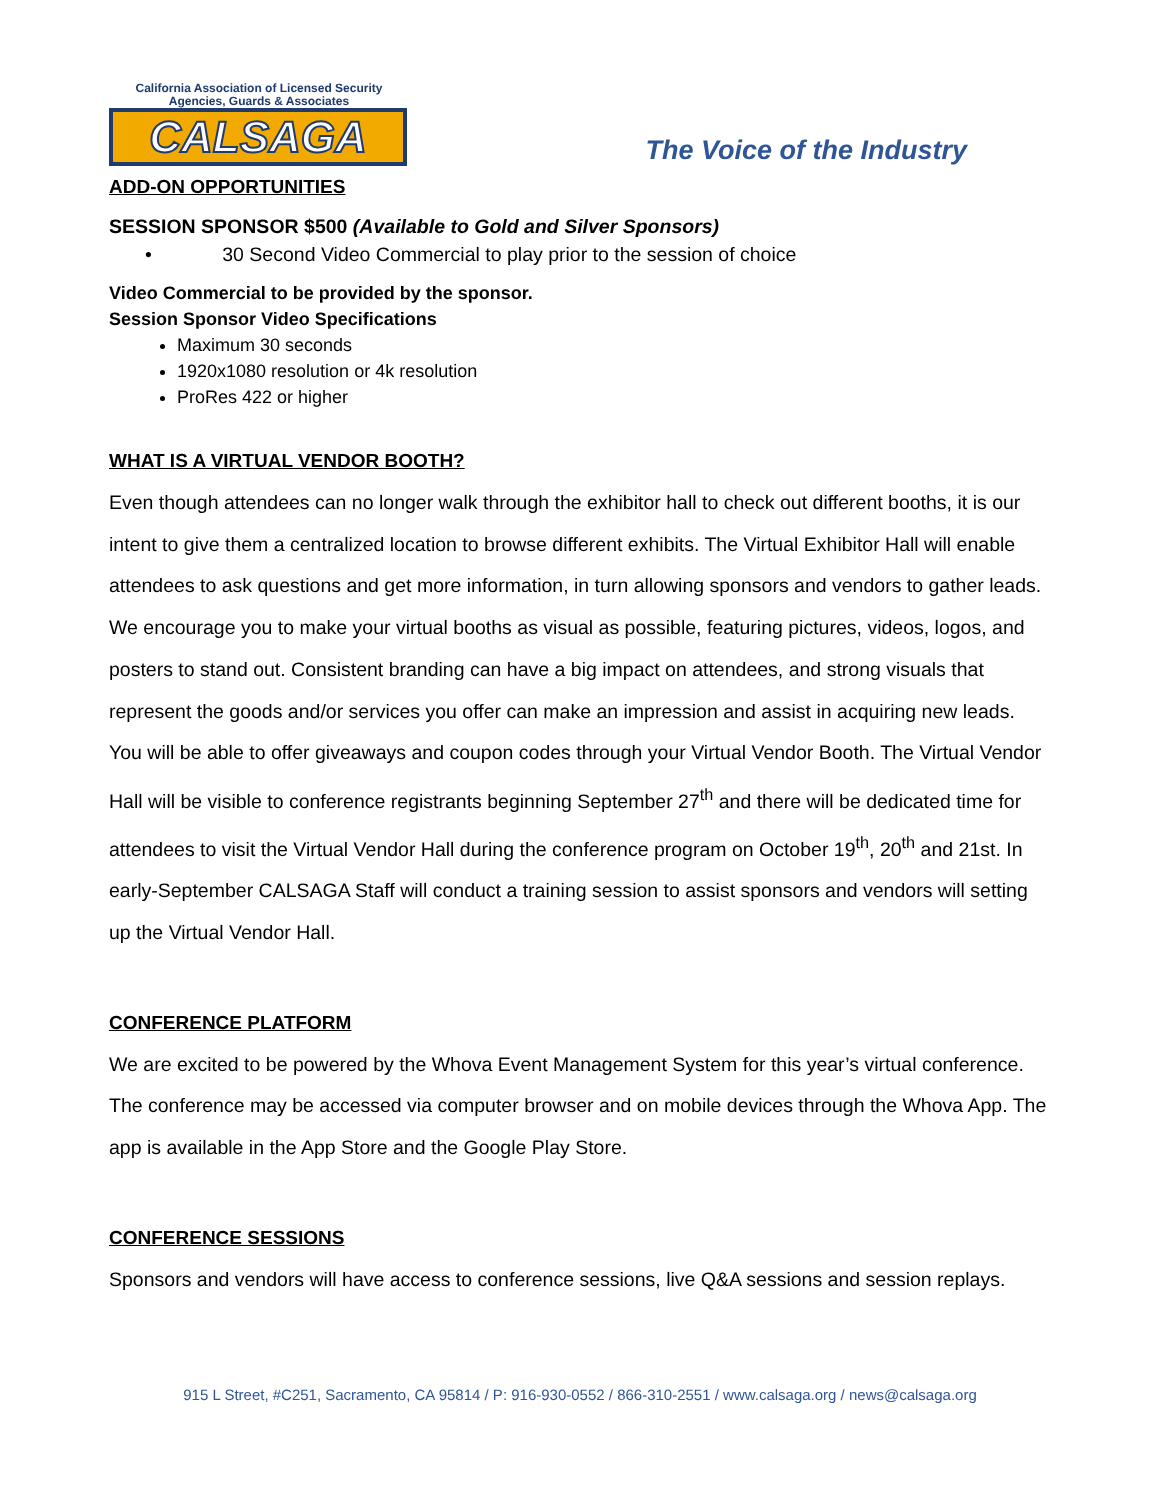California Association of Licensed Security
Agencies, Guards & Associates
CALSAGA
The Voice of the Industry
ADD-ON OPPORTUNITIES
SESSION SPONSOR $500 (Available to Gold and Silver Sponsors)
• 30 Second Video Commercial to play prior to the session of choice
Video Commercial to be provided by the sponsor.
Session Sponsor Video Specifications
Maximum 30 seconds
1920x1080 resolution or 4k resolution
ProRes 422 or higher
WHAT IS A VIRTUAL VENDOR BOOTH?
Even though attendees can no longer walk through the exhibitor hall to check out different booths, it is our intent to give them a centralized location to browse different exhibits. The Virtual Exhibitor Hall will enable attendees to ask questions and get more information, in turn allowing sponsors and vendors to gather leads.
We encourage you to make your virtual booths as visual as possible, featuring pictures, videos, logos, and posters to stand out. Consistent branding can have a big impact on attendees, and strong visuals that represent the goods and/or services you offer can make an impression and assist in acquiring new leads. You will be able to offer giveaways and coupon codes through your Virtual Vendor Booth. The Virtual Vendor Hall will be visible to conference registrants beginning September 27<sup>th</sup> and there will be dedicated time for attendees to visit the Virtual Vendor Hall during the conference program on October 19<sup>th</sup>, 20<sup>th</sup> and 21st. In early-September CALSAGA Staff will conduct a training session to assist sponsors and vendors will setting up the Virtual Vendor Hall.
CONFERENCE PLATFORM
We are excited to be powered by the Whova Event Management System for this year’s virtual conference. The conference may be accessed via computer browser and on mobile devices through the Whova App. The app is available in the App Store and the Google Play Store.
CONFERENCE SESSIONS
Sponsors and vendors will have access to conference sessions, live Q&A sessions and session replays.
915 L Street, #C251, Sacramento, CA 95814 / P: 916-930-0552 / 866-310-2551 / www.calsaga.org / news@calsaga.org